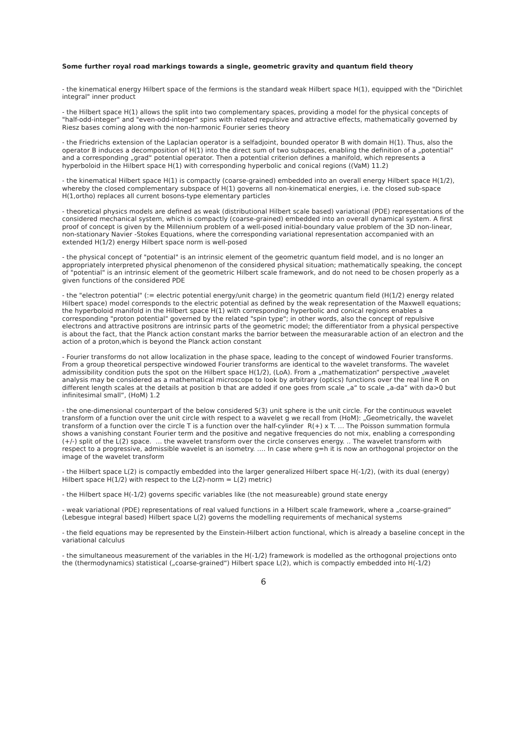Some further royal road markings towards a single, geometric gravity and quantum field theory
- the kinematical energy Hilbert space of the fermions is the standard weak Hilbert space H(1), equipped with the "Dirichlet integral" inner product
- the Hilbert space H(1) allows the split into two complementary spaces, providing a model for the physical concepts of "half-odd-integer" and "even-odd-integer" spins with related repulsive and attractive effects, mathematically governed by Riesz bases coming along with the non-harmonic Fourier series theory
- the Friedrichs extension of the Laplacian operator is a selfadjoint, bounded operator B with domain H(1). Thus, also the operator B induces a decomposition of H(1) into the direct sum of two subspaces, enabling the definition of a „potential“ and a corresponding „grad“ potential operator. Then a potential criterion defines a manifold, which represents a hyperboloid in the Hilbert space H(1) with corresponding hyperbolic and conical regions ((VaM) 11.2)
- the kinematical Hilbert space H(1) is compactly (coarse-grained) embedded into an overall energy Hilbert space H(1/2), whereby the closed complementary subspace of H(1) governs all non-kinematical energies, i.e. the closed sub-space H(1,ortho) replaces all current bosons-type elementary particles
- theoretical physics models are defined as weak (distributional Hilbert scale based) variational (PDE) representations of the considered mechanical system, which is compactly (coarse-grained) embedded into an overall dynamical system. A first proof of concept is given by the Millennium problem of a well-posed initial-boundary value problem of the 3D non-linear, non-stationary Navier -Stokes Equations, where the corresponding variational representation accompanied with an extended H(1/2) energy Hilbert space norm is well-posed
- the physical concept of "potential" is an intrinsic element of the geometric quantum field model, and is no longer an appropriately interpreted physical phenomenon of the considered physical situation; mathematically speaking, the concept of "potential" is an intrinsic element of the geometric Hilbert scale framework, and do not need to be chosen properly as a given functions of the considered PDE
- the "electron potential" (:= electric potential energy/unit charge) in the geometric quantum field (H(1/2) energy related Hilbert space) model corresponds to the electric potential as defined by the weak representation of the Maxwell equations; the hyperboloid manifold in the Hilbert space H(1) with corresponding hyperbolic and conical regions enables a corresponding "proton potential" governed by the related "spin type"; in other words, also the concept of repulsive electrons and attractive positrons are intrinsic parts of the geometric model; the differentiator from a physical perspective is about the fact, that the Planck action constant marks the barrior between the measurarable action of an electron and the action of a proton,which is beyond the Planck action constant
- Fourier transforms do not allow localization in the phase space, leading to the concept of windowed Fourier transforms. From a group theoretical perspective windowed Fourier transforms are identical to the wavelet transforms. The wavelet admissibility condition puts the spot on the Hilbert space H(1/2), (LoA). From a „mathematization“ perspective „wavelet analysis may be considered as a mathematical microscope to look by arbitrary (optics) functions over the real line R on different length scales at the details at position b that are added if one goes from scale „a“ to scale „a-da“ with da>0 but infinitesimal small“, (HoM) 1.2
- the one-dimensional counterpart of the below considered S(3) unit sphere is the unit circle. For the continuous wavelet transform of a function over the unit circle with respect to a wavelet g we recall from (HoM): „Geometrically, the wavelet transform of a function over the circle T is a function over the half-cylinder R(+) x T. … The Poisson summation formula shows a vanishing constant Fourier term and the positive and negative frequencies do not mix, enabling a corresponding (+/-) split of the L(2) space. … the wavelet transform over the circle conserves energy. .. The wavelet transform with respect to a progressive, admissible wavelet is an isometry. …. In case where g=h it is now an orthogonal projector on the image of the wavelet transform
- the Hilbert space L(2) is compactly embedded into the larger generalized Hilbert space H(-1/2), (with its dual (energy) Hilbert space H(1/2) with respect to the L(2)-norm = L(2) metric)
- the Hilbert space H(-1/2) governs specific variables like (the not measureable) ground state energy
- weak variational (PDE) representations of real valued functions in a Hilbert scale framework, where a „coarse-grained“ (Lebesgue integral based) Hilbert space L(2) governs the modelling requirements of mechanical systems
- the field equations may be represented by the Einstein-Hilbert action functional, which is already a baseline concept in the variational calculus
- the simultaneous measurement of the variables in the H(-1/2) framework is modelled as the orthogonal projections onto the (thermodynamics) statistical („coarse-grained“) Hilbert space L(2), which is compactly embedded into H(-1/2)
6